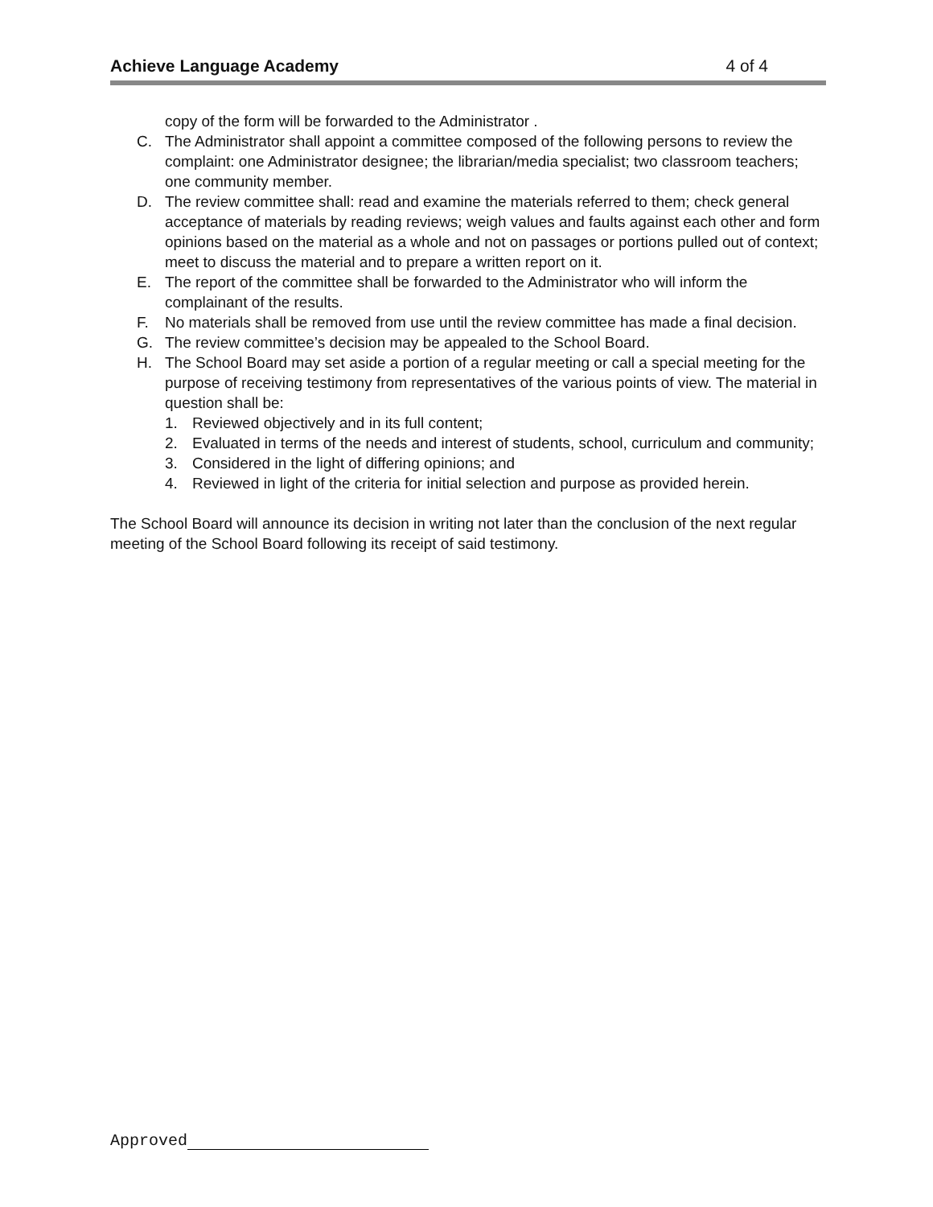Achieve Language Academy 4 of 4
copy of the form will be forwarded to the Administrator .
C. The Administrator shall appoint a committee composed of the following persons to review the complaint: one Administrator designee; the librarian/media specialist; two classroom teachers; one community member.
D. The review committee shall: read and examine the materials referred to them; check general acceptance of materials by reading reviews; weigh values and faults against each other and form opinions based on the material as a whole and not on passages or portions pulled out of context; meet to discuss the material and to prepare a written report on it.
E. The report of the committee shall be forwarded to the Administrator who will inform the complainant of the results.
F. No materials shall be removed from use until the review committee has made a final decision.
G. The review committee’s decision may be appealed to the School Board.
H. The School Board may set aside a portion of a regular meeting or call a special meeting for the purpose of receiving testimony from representatives of the various points of view. The material in question shall be:
1. Reviewed objectively and in its full content;
2. Evaluated in terms of the needs and interest of students, school, curriculum and community;
3. Considered in the light of differing opinions; and
4. Reviewed in light of the criteria for initial selection and purpose as provided herein.
The School Board will announce its decision in writing not later than the conclusion of the next regular meeting of the School Board following its receipt of said testimony.
Approved